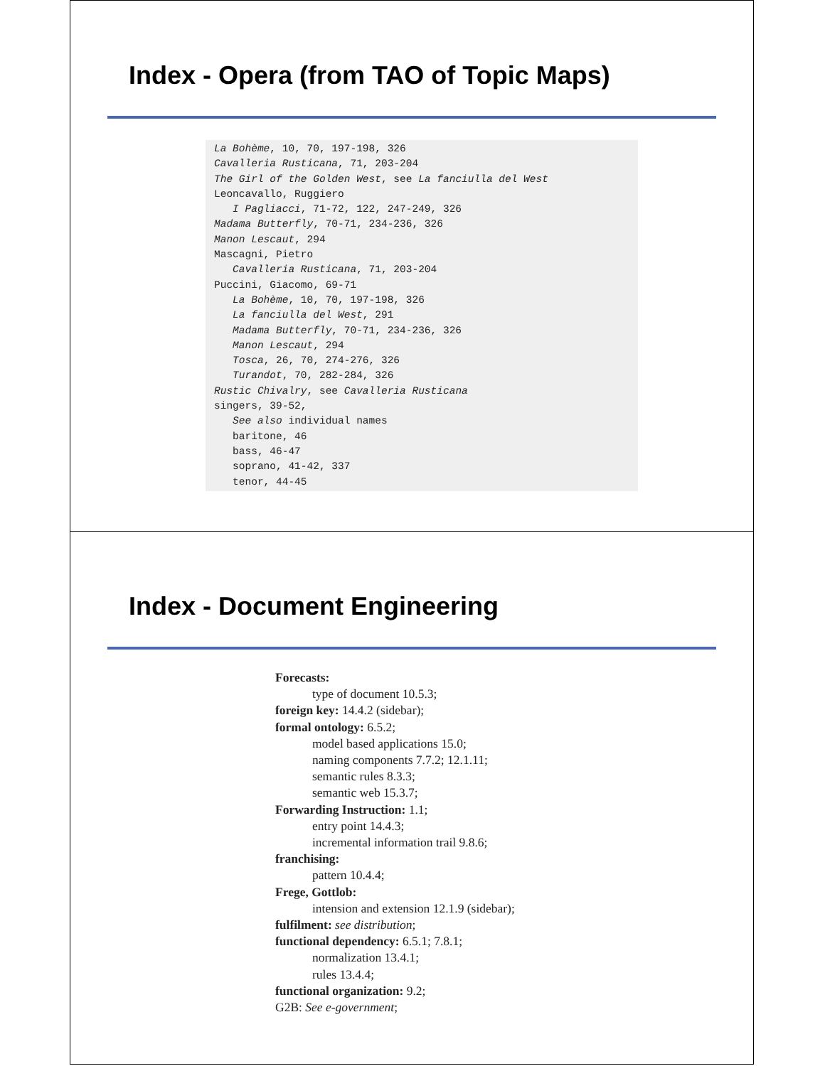Index - Opera (from TAO of Topic Maps)
La Bohème, 10, 70, 197-198, 326 Cavalleria Rusticana, 71, 203-204 The Girl of the Golden West, see La fanciulla del West Leoncavallo, Ruggiero I Pagliacci, 71-72, 122, 247-249, 326 Madama Butterfly, 70-71, 234-236, 326 Manon Lescaut, 294 Mascagni, Pietro Cavalleria Rusticana, 71, 203-204 Puccini, Giacomo, 69-71 La Bohème, 10, 70, 197-198, 326 La fanciulla del West, 291 Madama Butterfly, 70-71, 234-236, 326 Manon Lescaut, 294 Tosca, 26, 70, 274-276, 326 Turandot, 70, 282-284, 326 Rustic Chivalry, see Cavalleria Rusticana singers, 39-52, See also individual names baritone, 46 bass, 46-47 soprano, 41-42, 337 tenor, 44-45
Index - Document Engineering
Forecasts:
type of document 10.5.3;
foreign key: 14.4.2 (sidebar);
formal ontology: 6.5.2;
model based applications 15.0;
naming components 7.7.2; 12.1.11;
semantic rules 8.3.3;
semantic web 15.3.7;
Forwarding Instruction: 1.1;
entry point 14.4.3;
incremental information trail 9.8.6;
franchising:
pattern 10.4.4;
Frege, Gottlob:
intension and extension 12.1.9 (sidebar);
fulfilment: see distribution;
functional dependency: 6.5.1; 7.8.1;
normalization 13.4.1;
rules 13.4.4;
functional organization: 9.2;
G2B: See e-government;